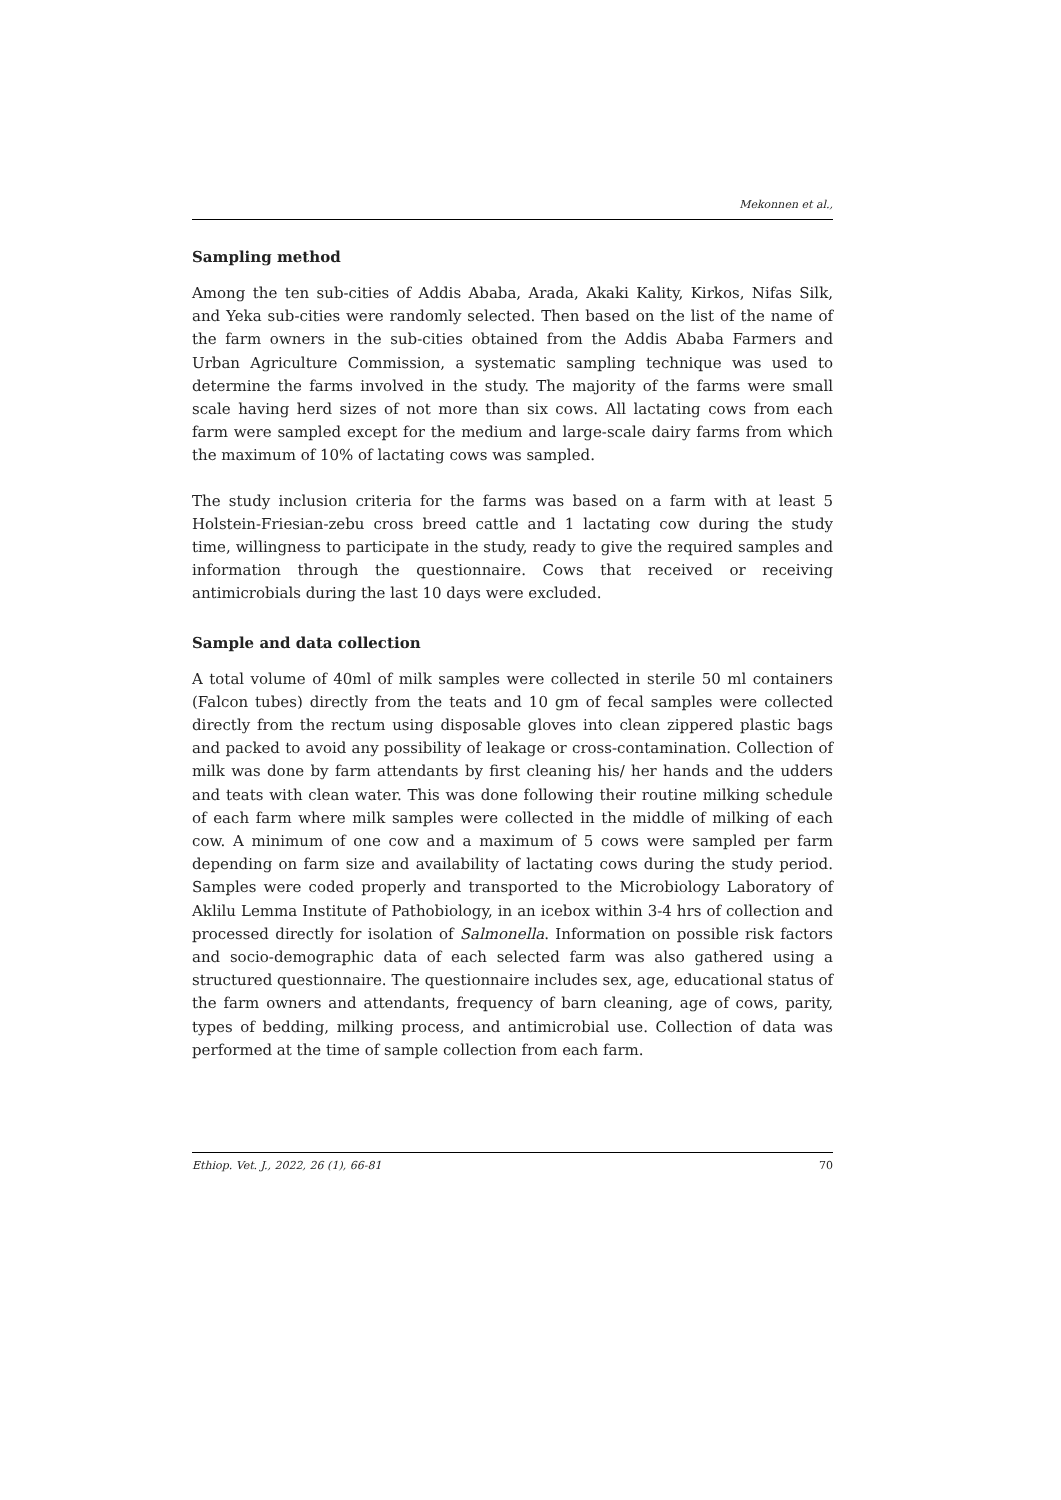Mekonnen et al.,
Sampling method
Among the ten sub-cities of Addis Ababa, Arada, Akaki Kality, Kirkos, Nifas Silk, and Yeka sub-cities were randomly selected. Then based on the list of the name of the farm owners in the sub-cities obtained from the Addis Ababa Farmers and Urban Agriculture Commission, a systematic sampling technique was used to determine the farms involved in the study. The majority of the farms were small scale having herd sizes of not more than six cows. All lactating cows from each farm were sampled except for the medium and large-scale dairy farms from which the maximum of 10% of lactating cows was sampled.
The study inclusion criteria for the farms was based on a farm with at least 5 Holstein-Friesian-zebu cross breed cattle and 1 lactating cow during the study time, willingness to participate in the study, ready to give the required samples and information through the questionnaire. Cows that received or receiving antimicrobials during the last 10 days were excluded.
Sample and data collection
A total volume of 40ml of milk samples were collected in sterile 50 ml containers (Falcon tubes) directly from the teats and 10 gm of fecal samples were collected directly from the rectum using disposable gloves into clean zippered plastic bags and packed to avoid any possibility of leakage or cross-contamination. Collection of milk was done by farm attendants by first cleaning his/ her hands and the udders and teats with clean water. This was done following their routine milking schedule of each farm where milk samples were collected in the middle of milking of each cow. A minimum of one cow and a maximum of 5 cows were sampled per farm depending on farm size and availability of lactating cows during the study period. Samples were coded properly and transported to the Microbiology Laboratory of Aklilu Lemma Institute of Pathobiology, in an icebox within 3-4 hrs of collection and processed directly for isolation of Salmonella. Information on possible risk factors and socio-demographic data of each selected farm was also gathered using a structured questionnaire. The questionnaire includes sex, age, educational status of the farm owners and attendants, frequency of barn cleaning, age of cows, parity, types of bedding, milking process, and antimicrobial use. Collection of data was performed at the time of sample collection from each farm.
Ethiop. Vet. J., 2022, 26 (1), 66-81 70